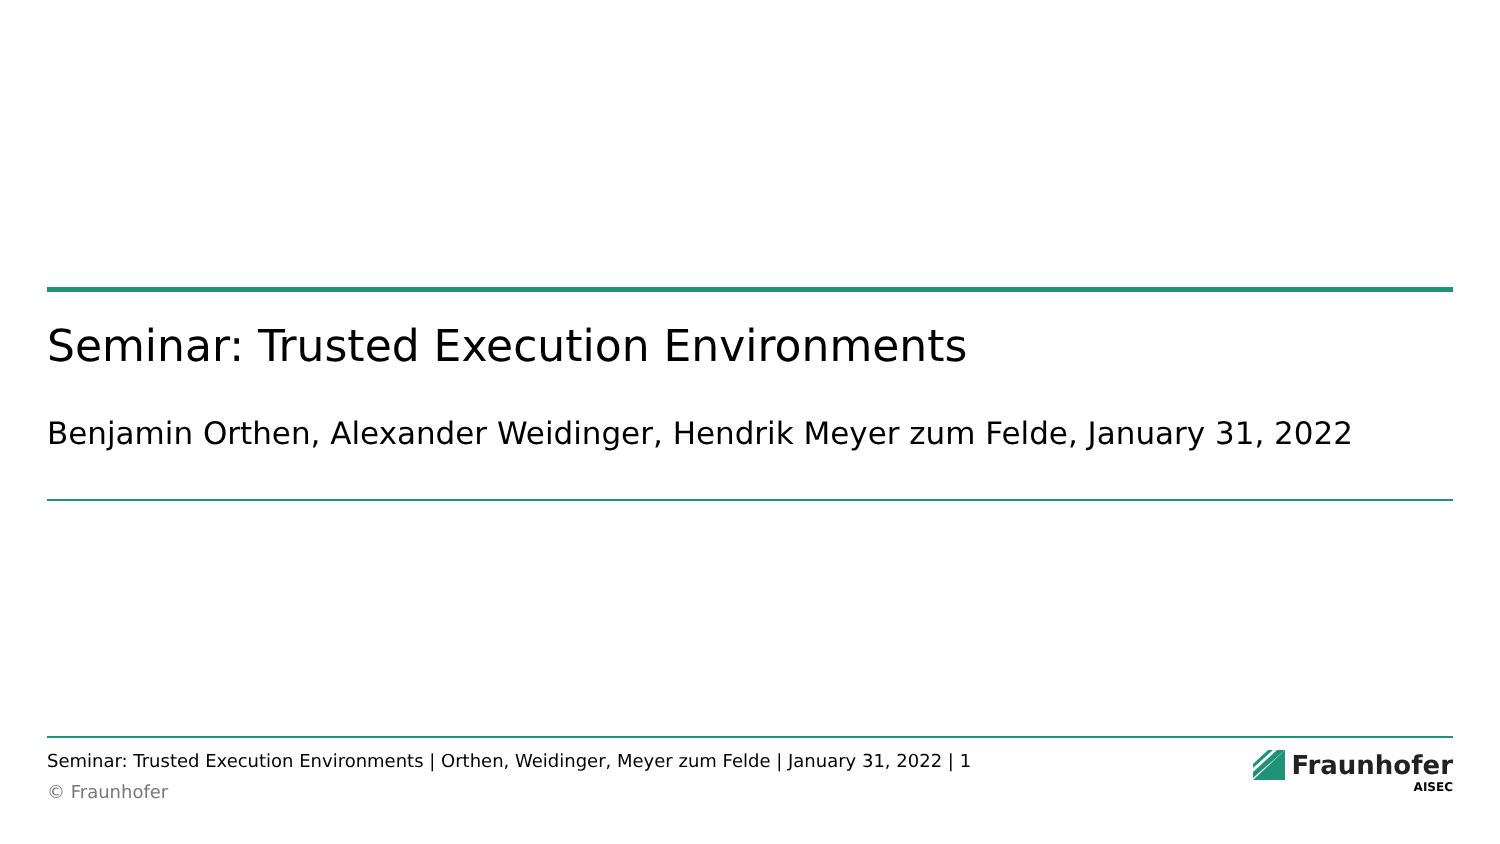Seminar: Trusted Execution Environments
Benjamin Orthen, Alexander Weidinger, Hendrik Meyer zum Felde, January 31, 2022
Seminar: Trusted Execution Environments | Orthen, Weidinger, Meyer zum Felde | January 31, 2022 | 1
© Fraunhofer
Fraunhofer
AISEC